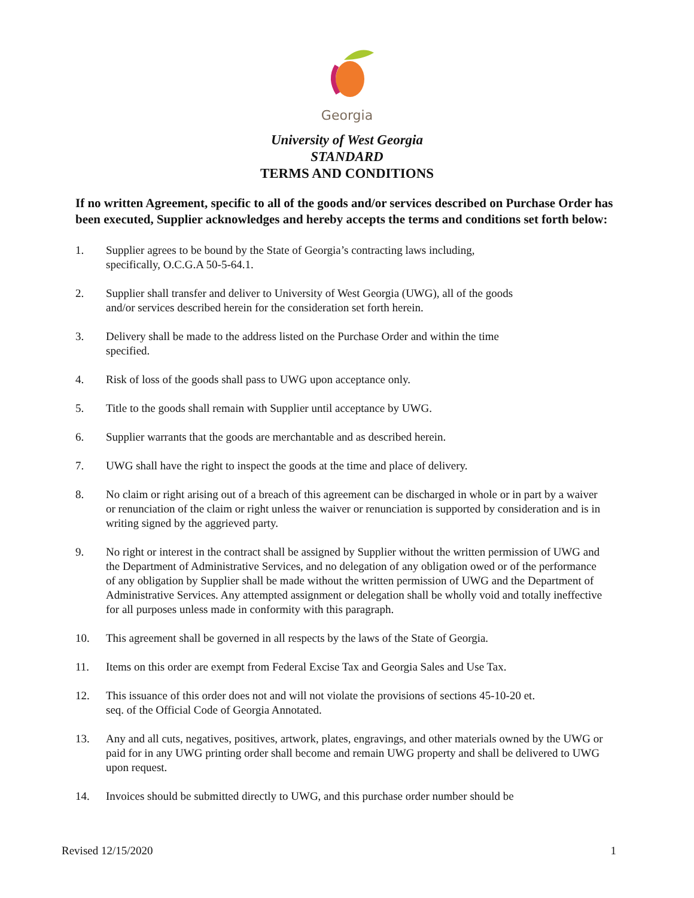Georgia
University of West Georgia
STANDARD
TERMS AND CONDITIONS
If no written Agreement, specific to all of the goods and/or services described on Purchase Order has been executed, Supplier acknowledges and hereby accepts the terms and conditions set forth below:
1. Supplier agrees to be bound by the State of Georgia’s contracting laws including,
specifically, O.C.G.A 50-5-64.1.
2. Supplier shall transfer and deliver to University of West Georgia (UWG), all of the goods
and/or services described herein for the consideration set forth herein.
3. Delivery shall be made to the address listed on the Purchase Order and within the time
specified.
4. Risk of loss of the goods shall pass to UWG upon acceptance only.
5. Title to the goods shall remain with Supplier until acceptance by UWG.
6. Supplier warrants that the goods are merchantable and as described herein.
7. UWG shall have the right to inspect the goods at the time and place of delivery.
8. No claim or right arising out of a breach of this agreement can be discharged in whole or in part by a waiver or renunciation of the claim or right unless the waiver or renunciation is supported by consideration and is in writing signed by the aggrieved party.
9. No right or interest in the contract shall be assigned by Supplier without the written permission of UWG and the Department of Administrative Services, and no delegation of any obligation owed or of the performance of any obligation by Supplier shall be made without the written permission of UWG and the Department of Administrative Services. Any attempted assignment or delegation shall be wholly void and totally ineffective for all purposes unless made in conformity with this paragraph.
10. This agreement shall be governed in all respects by the laws of the State of Georgia.
11. Items on this order are exempt from Federal Excise Tax and Georgia Sales and Use Tax.
12. This issuance of this order does not and will not violate the provisions of sections 45-10-20 et.
seq. of the Official Code of Georgia Annotated.
13. Any and all cuts, negatives, positives, artwork, plates, engravings, and other materials owned by the UWG or paid for in any UWG printing order shall become and remain UWG property and shall be delivered to UWG upon request.
14. Invoices should be submitted directly to UWG, and this purchase order number should be
Revised 12/15/2020 1